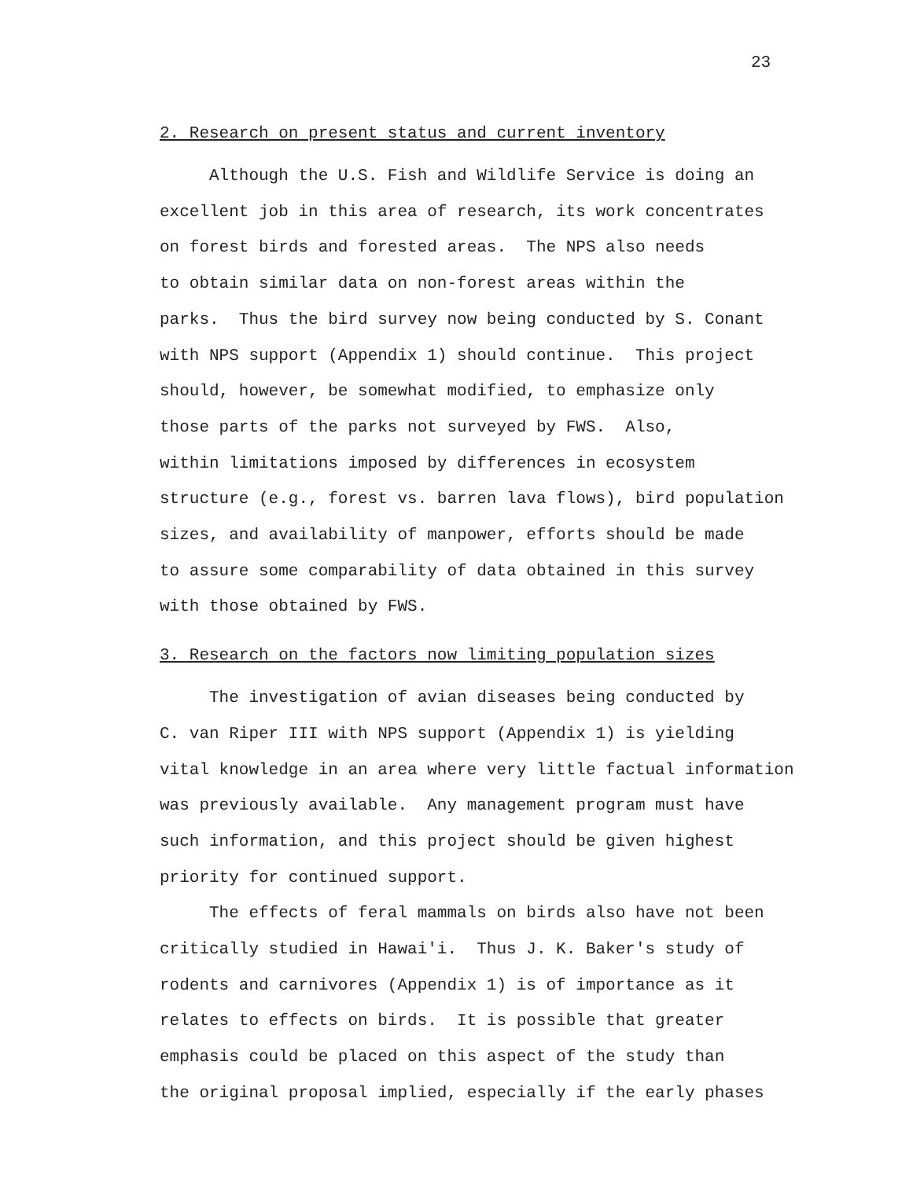23
2. Research on present status and current inventory
Although the U.S. Fish and Wildlife Service is doing an excellent job in this area of research, its work concentrates on forest birds and forested areas. The NPS also needs to obtain similar data on non-forest areas within the parks. Thus the bird survey now being conducted by S. Conant with NPS support (Appendix 1) should continue. This project should, however, be somewhat modified, to emphasize only those parts of the parks not surveyed by FWS. Also, within limitations imposed by differences in ecosystem structure (e.g., forest vs. barren lava flows), bird population sizes, and availability of manpower, efforts should be made to assure some comparability of data obtained in this survey with those obtained by FWS.
3. Research on the factors now limiting population sizes
The investigation of avian diseases being conducted by C. van Riper III with NPS support (Appendix 1) is yielding vital knowledge in an area where very little factual information was previously available. Any management program must have such information, and this project should be given highest priority for continued support.
The effects of feral mammals on birds also have not been critically studied in Hawai'i. Thus J. K. Baker's study of rodents and carnivores (Appendix 1) is of importance as it relates to effects on birds. It is possible that greater emphasis could be placed on this aspect of the study than the original proposal implied, especially if the early phases